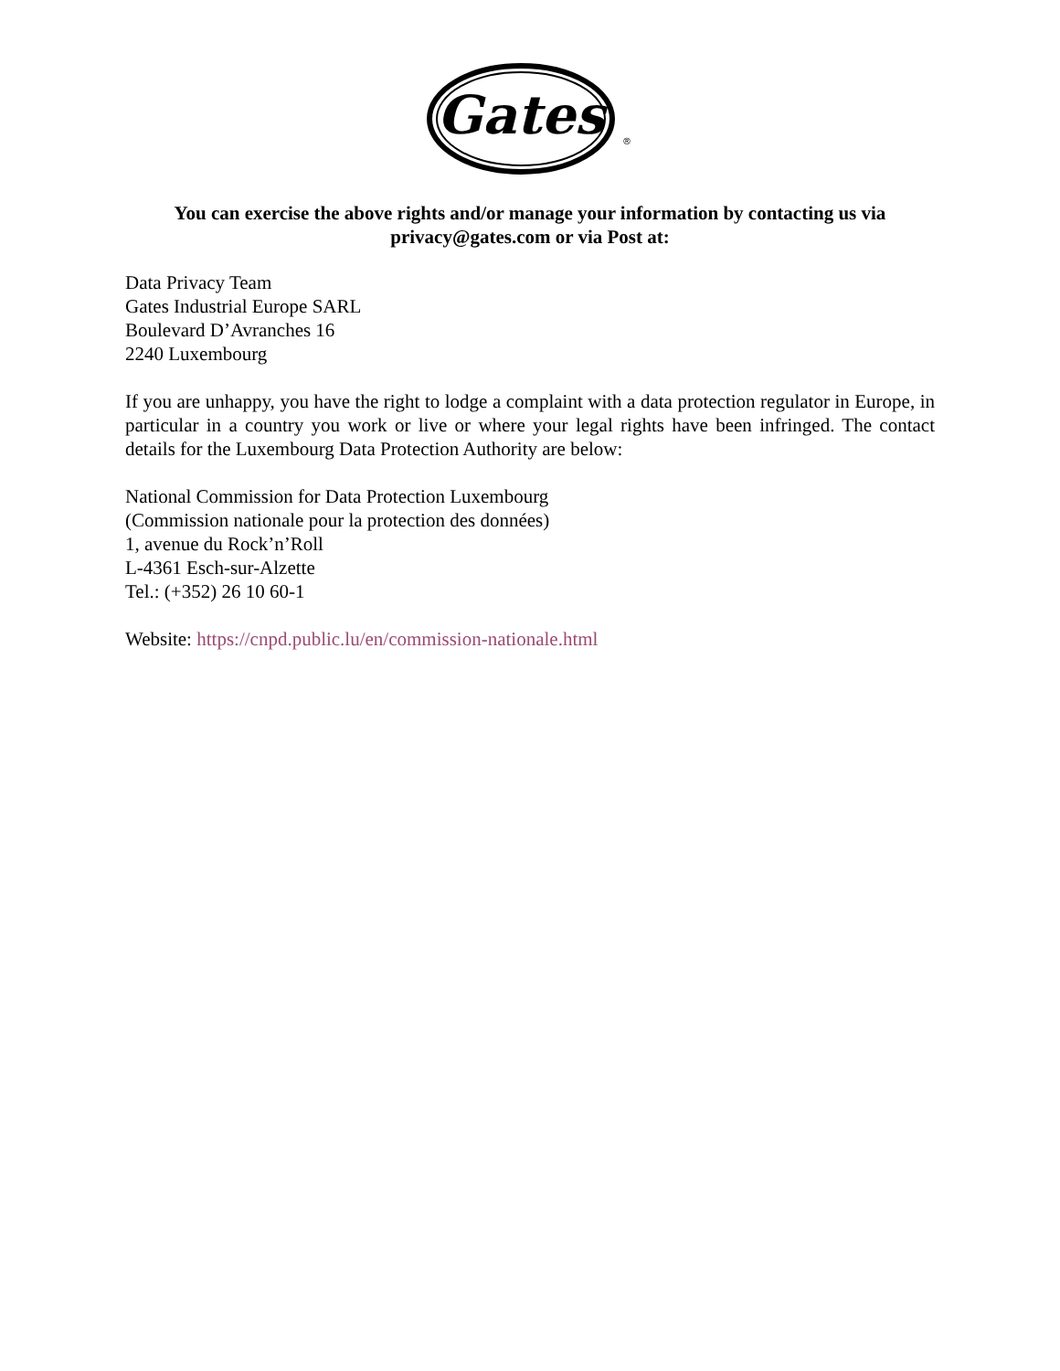Gates
®
You can exercise the above rights and/or manage your information by contacting us via privacy@gates.com or via Post at:
Data Privacy Team
Gates Industrial Europe SARL
Boulevard D’Avranches 16
2240 Luxembourg
If you are unhappy, you have the right to lodge a complaint with a data protection regulator in Europe, in particular in a country you work or live or where your legal rights have been infringed. The contact details for the Luxembourg Data Protection Authority are below:
National Commission for Data Protection Luxembourg
(Commission nationale pour la protection des données)
1, avenue du Rock’n’Roll
L-4361 Esch-sur-Alzette
Tel.: (+352) 26 10 60-1
Website: https://cnpd.public.lu/en/commission-nationale.html